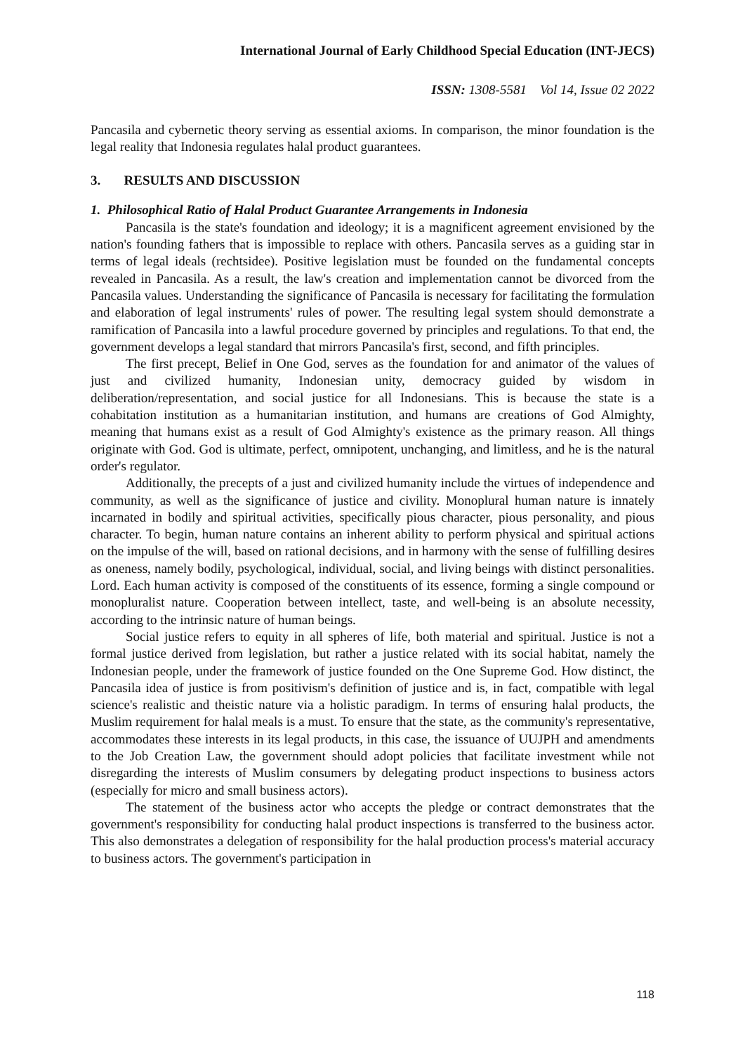International Journal of Early Childhood Special Education (INT-JECS)
ISSN: 1308-5581 Vol 14, Issue 02 2022
Pancasila and cybernetic theory serving as essential axioms. In comparison, the minor foundation is the legal reality that Indonesia regulates halal product guarantees.
3. RESULTS AND DISCUSSION
1. Philosophical Ratio of Halal Product Guarantee Arrangements in Indonesia
Pancasila is the state's foundation and ideology; it is a magnificent agreement envisioned by the nation's founding fathers that is impossible to replace with others. Pancasila serves as a guiding star in terms of legal ideals (rechtsidee). Positive legislation must be founded on the fundamental concepts revealed in Pancasila. As a result, the law's creation and implementation cannot be divorced from the Pancasila values. Understanding the significance of Pancasila is necessary for facilitating the formulation and elaboration of legal instruments' rules of power. The resulting legal system should demonstrate a ramification of Pancasila into a lawful procedure governed by principles and regulations. To that end, the government develops a legal standard that mirrors Pancasila's first, second, and fifth principles.
The first precept, Belief in One God, serves as the foundation for and animator of the values of just and civilized humanity, Indonesian unity, democracy guided by wisdom in deliberation/representation, and social justice for all Indonesians. This is because the state is a cohabitation institution as a humanitarian institution, and humans are creations of God Almighty, meaning that humans exist as a result of God Almighty's existence as the primary reason. All things originate with God. God is ultimate, perfect, omnipotent, unchanging, and limitless, and he is the natural order's regulator.
Additionally, the precepts of a just and civilized humanity include the virtues of independence and community, as well as the significance of justice and civility. Monoplural human nature is innately incarnated in bodily and spiritual activities, specifically pious character, pious personality, and pious character. To begin, human nature contains an inherent ability to perform physical and spiritual actions on the impulse of the will, based on rational decisions, and in harmony with the sense of fulfilling desires as oneness, namely bodily, psychological, individual, social, and living beings with distinct personalities. Lord. Each human activity is composed of the constituents of its essence, forming a single compound or monopluralist nature. Cooperation between intellect, taste, and well-being is an absolute necessity, according to the intrinsic nature of human beings.
Social justice refers to equity in all spheres of life, both material and spiritual. Justice is not a formal justice derived from legislation, but rather a justice related with its social habitat, namely the Indonesian people, under the framework of justice founded on the One Supreme God. How distinct, the Pancasila idea of justice is from positivism's definition of justice and is, in fact, compatible with legal science's realistic and theistic nature via a holistic paradigm. In terms of ensuring halal products, the Muslim requirement for halal meals is a must. To ensure that the state, as the community's representative, accommodates these interests in its legal products, in this case, the issuance of UUJPH and amendments to the Job Creation Law, the government should adopt policies that facilitate investment while not disregarding the interests of Muslim consumers by delegating product inspections to business actors (especially for micro and small business actors).
The statement of the business actor who accepts the pledge or contract demonstrates that the government's responsibility for conducting halal product inspections is transferred to the business actor. This also demonstrates a delegation of responsibility for the halal production process's material accuracy to business actors. The government's participation in
118